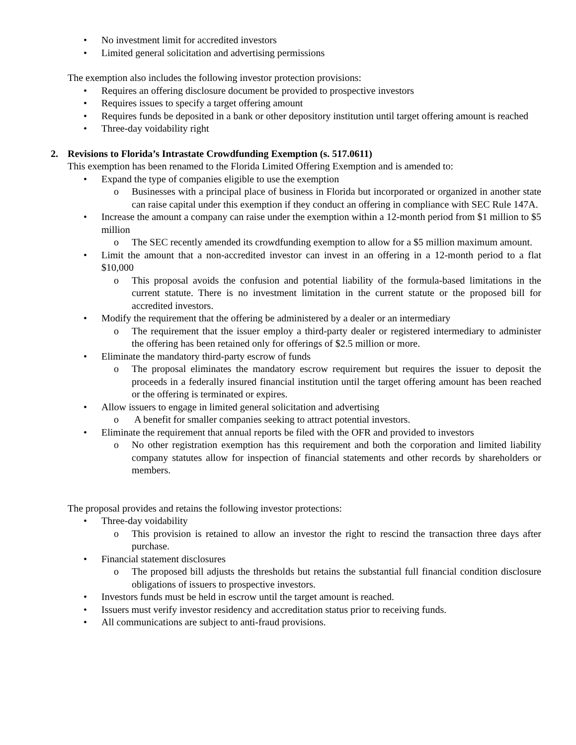• No investment limit for accredited investors
• Limited general solicitation and advertising permissions
The exemption also includes the following investor protection provisions:
• Requires an offering disclosure document be provided to prospective investors
• Requires issues to specify a target offering amount
• Requires funds be deposited in a bank or other depository institution until target offering amount is reached
• Three-day voidability right
2. Revisions to Florida’s Intrastate Crowdfunding Exemption (s. 517.0611)
This exemption has been renamed to the Florida Limited Offering Exemption and is amended to:
• Expand the type of companies eligible to use the exemption
o Businesses with a principal place of business in Florida but incorporated or organized in another state can raise capital under this exemption if they conduct an offering in compliance with SEC Rule 147A.
• Increase the amount a company can raise under the exemption within a 12-month period from $1 million to $5 million
o The SEC recently amended its crowdfunding exemption to allow for a $5 million maximum amount.
• Limit the amount that a non-accredited investor can invest in an offering in a 12-month period to a flat $10,000
o This proposal avoids the confusion and potential liability of the formula-based limitations in the current statute. There is no investment limitation in the current statute or the proposed bill for accredited investors.
• Modify the requirement that the offering be administered by a dealer or an intermediary
o The requirement that the issuer employ a third-party dealer or registered intermediary to administer the offering has been retained only for offerings of $2.5 million or more.
• Eliminate the mandatory third-party escrow of funds
o The proposal eliminates the mandatory escrow requirement but requires the issuer to deposit the proceeds in a federally insured financial institution until the target offering amount has been reached or the offering is terminated or expires.
• Allow issuers to engage in limited general solicitation and advertising
o A benefit for smaller companies seeking to attract potential investors.
• Eliminate the requirement that annual reports be filed with the OFR and provided to investors
o No other registration exemption has this requirement and both the corporation and limited liability company statutes allow for inspection of financial statements and other records by shareholders or members.
The proposal provides and retains the following investor protections:
• Three-day voidability
o This provision is retained to allow an investor the right to rescind the transaction three days after purchase.
• Financial statement disclosures
o The proposed bill adjusts the thresholds but retains the substantial full financial condition disclosure obligations of issuers to prospective investors.
• Investors funds must be held in escrow until the target amount is reached.
• Issuers must verify investor residency and accreditation status prior to receiving funds.
• All communications are subject to anti-fraud provisions.